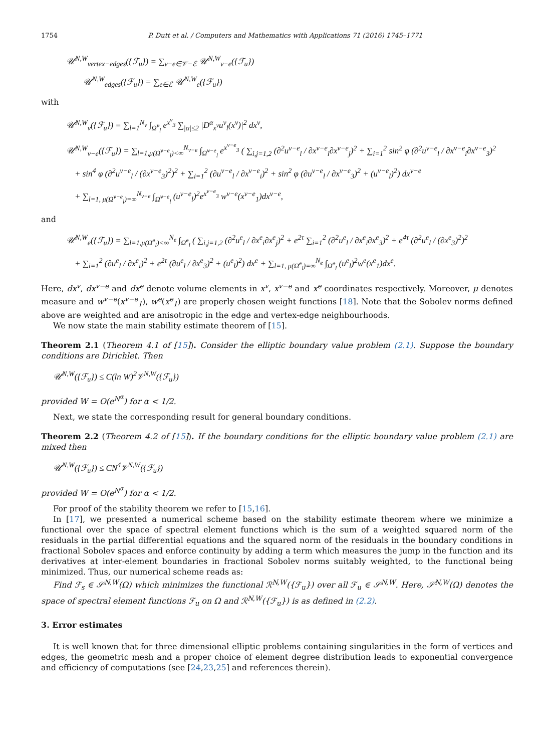1754 P. Dutt et al. / Computers and Mathematics with Applications 71 (2016) 1745–1771
𝒰<sup>N,W</sup><sub>vertex−edges</sub>({ℱ<sub>u</sub>}) = ∑<sub>v−e∈𝒱−ℰ</sub> 𝒰<sup>N,W</sup><sub>v−e</sub>({ℱ<sub>u</sub>})
𝒰<sup>N,W</sup><sub>edges</sub>({ℱ<sub>u</sub>}) = ∑<sub>e∈ℰ</sub> 𝒰<sup>N,W</sup><sub>e</sub>({ℱ<sub>u</sub>})
with
𝒰<sup>N,W</sup><sub>v</sub>({ℱ<sub>u</sub>}) = ∑<sub>l=1</sub><sup>N<sub>v</sub></sup> ∫<sub>Ω̃<sup>v</sup><sub>l</sub></sub> e<sup>x<sup>v</sup><sub>3</sub></sup> ∑<sub>|α|≤2</sub> |D<sup>α</sup><sub>x<sup>v</sup></sub>u<sup>v</sup><sub>l</sub>(x<sup>v</sup>)|<sup>2</sup> dx<sup>v</sup>,
𝒰<sup>N,W</sup><sub>v−e</sub>({ℱ<sub>u</sub>}) = ∑<sub>l=1,μ(Ω̃<sup>v−e</sup><sub>l</sub>)<∞</sub><sup>N<sub>v−e</sub></sup> ∫<sub>Ω̃<sup>v−e</sup><sub>l</sub></sub> e<sup>x<sup>v−e</sup><sub>3</sub></sup> ( ∑<sub>i,j=1,2</sub> (∂<sup>2</sup>u<sup>v−e</sup><sub>l</sub> / ∂x<sup>v−e</sup><sub>i</sub>∂x<sup>v−e</sup><sub>j</sub>)<sup>2</sup> + ∑<sub>i=1</sub><sup>2</sup> sin<sup>2</sup> φ (∂<sup>2</sup>u<sup>v−e</sup><sub>l</sub> / ∂x<sup>v−e</sup><sub>i</sub>∂x<sup>v−e</sup><sub>3</sub>)<sup>2</sup>
+ sin<sup>4</sup> φ (∂<sup>2</sup>u<sup>v−e</sup><sub>l</sub> / (∂x<sup>v−e</sup><sub>3</sub>)<sup>2</sup>)<sup>2</sup> + ∑<sub>i=1</sub><sup>2</sup> (∂u<sup>v−e</sup><sub>l</sub> / ∂x<sup>v−e</sup><sub>i</sub>)<sup>2</sup> + sin<sup>2</sup> φ (∂u<sup>v−e</sup><sub>l</sub> / ∂x<sup>v−e</sup><sub>3</sub>)<sup>2</sup> + (u<sup>v−e</sup><sub>l</sub>)<sup>2</sup>) dx<sup>v−e</sup>
+ ∑<sub>l=1, μ(Ω̃<sup>v−e</sup><sub>l</sub>)=∞</sub><sup>N<sub>v−e</sub></sup> ∫<sub>Ω̃<sup>v−e</sup><sub>l</sub></sub> (u<sup>v−e</sup><sub>l</sub>)<sup>2</sup>e<sup>x<sup>v−e</sup><sub>3</sub></sup> w<sup>v−e</sup>(x<sup>v−e</sup><sub>1</sub>)dx<sup>v−e</sup>,
and
𝒰<sup>N,W</sup><sub>e</sub>({ℱ<sub>u</sub>}) = ∑<sub>l=1,μ(Ω̃<sup>e</sup><sub>l</sub>)<∞</sub><sup>N<sub>e</sub></sup> ∫<sub>Ω̃<sup>e</sup><sub>l</sub></sub> ( ∑<sub>i,j=1,2</sub> (∂<sup>2</sup>u<sup>e</sup><sub>l</sub> / ∂x<sup>e</sup><sub>i</sub>∂x<sup>e</sup><sub>j</sub>)<sup>2</sup> + e<sup>2τ</sup> ∑<sub>i=1</sub><sup>2</sup> (∂<sup>2</sup>u<sup>e</sup><sub>l</sub> / ∂x<sup>e</sup><sub>i</sub>∂x<sup>e</sup><sub>3</sub>)<sup>2</sup> + e<sup>4τ</sup> (∂<sup>2</sup>u<sup>e</sup><sub>l</sub> / (∂x<sup>e</sup><sub>3</sub>)<sup>2</sup>)<sup>2</sup>
+ ∑<sub>i=1</sub><sup>2</sup> (∂u<sup>e</sup><sub>l</sub> / ∂x<sup>e</sup><sub>i</sub>)<sup>2</sup> + e<sup>2τ</sup> (∂u<sup>e</sup><sub>l</sub> / ∂x<sup>e</sup><sub>3</sub>)<sup>2</sup> + (u<sup>e</sup><sub>l</sub>)<sup>2</sup>) dx<sup>e</sup> + ∑<sub>l=1, μ(Ω̃<sup>e</sup><sub>l</sub>)=∞</sub><sup>N<sub>e</sub></sup> ∫<sub>Ω̃<sup>e</sup><sub>l</sub></sub> (u<sup>e</sup><sub>l</sub>)<sup>2</sup>w<sup>e</sup>(x<sup>e</sup><sub>1</sub>)dx<sup>e</sup>.
Here, dx<sup>v</sup>, dx<sup>v−e</sup> and dx<sup>e</sup> denote volume elements in x<sup>v</sup>, x<sup>v−e</sup> and x<sup>e</sup> coordinates respectively. Moreover, μ denotes measure and w<sup>v−e</sup>(x<sup>v−e</sup><sub>1</sub>), w<sup>e</sup>(x<sup>e</sup><sub>1</sub>) are properly chosen weight functions [18]. Note that the Sobolev norms defined above are weighted and are anisotropic in the edge and vertex-edge neighbourhoods.
We now state the main stability estimate theorem of [15].
Theorem 2.1 (Theorem 4.1 of [15]). Consider the elliptic boundary value problem (2.1). Suppose the boundary conditions are Dirichlet. Then
𝒰<sup>N,W</sup>({ℱ<sub>u</sub>}) ≤ C(ln W)<sup>2</sup>𝒱<sup>N,W</sup>({ℱ<sub>u</sub>})
provided W = O(e<sup>N<sup>α</sup></sup>) for α < 1/2.
Next, we state the corresponding result for general boundary conditions.
Theorem 2.2 (Theorem 4.2 of [15]). If the boundary conditions for the elliptic boundary value problem (2.1) are mixed then
𝒰<sup>N,W</sup>({ℱ<sub>u</sub>}) ≤ CN<sup>4</sup>𝒱<sup>N,W</sup>({ℱ<sub>u</sub>})
provided W = O(e<sup>N<sup>α</sup></sup>) for α < 1/2.
For proof of the stability theorem we refer to [15,16].
In [17], we presented a numerical scheme based on the stability estimate theorem where we minimize a functional over the space of spectral element functions which is the sum of a weighted squared norm of the residuals in the partial differential equations and the squared norm of the residuals in the boundary conditions in fractional Sobolev spaces and enforce continuity by adding a term which measures the jump in the function and its derivatives at inter-element boundaries in fractional Sobolev norms suitably weighted, to the functional being minimized. Thus, our numerical scheme reads as:
Find ℱ<sub>s</sub> ∈ 𝒮<sup>N,W</sup>(Ω) which minimizes the functional ℛ<sup>N,W</sup>({ℱ<sub>u</sub>}) over all ℱ<sub>u</sub> ∈ 𝒮<sup>N,W</sup>. Here, 𝒮<sup>N,W</sup>(Ω) denotes the space of spectral element functions ℱ<sub>u</sub> on Ω and ℛ<sup>N,W</sup>({ℱ<sub>u</sub>}) is as defined in (2.2).
3. Error estimates
It is well known that for three dimensional elliptic problems containing singularities in the form of vertices and edges, the geometric mesh and a proper choice of element degree distribution leads to exponential convergence and efficiency of computations (see [24,23,25] and references therein).